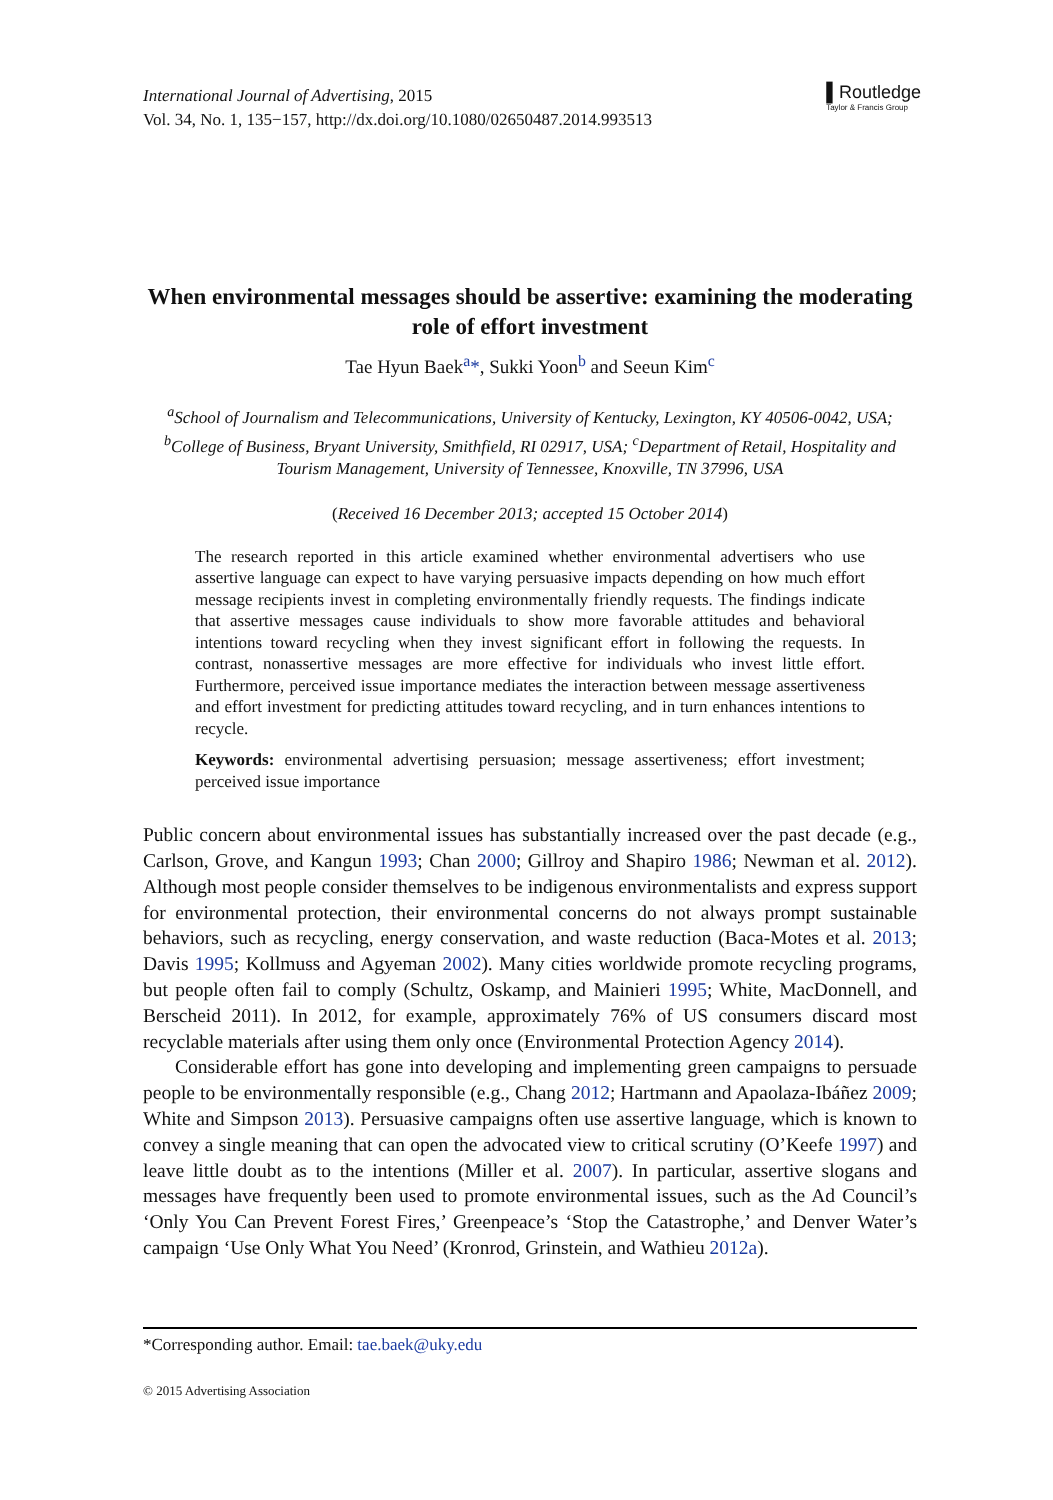International Journal of Advertising, 2015
Vol. 34, No. 1, 135−157, http://dx.doi.org/10.1080/02650487.2014.993513
▌Routledge
Taylor & Francis Group
When environmental messages should be assertive: examining the moderating role of effort investment
Tae Hyun Baek<sup>a</sup>*, Sukki Yoon<sup>b</sup> and Seeun Kim<sup>c</sup>
<sup>a</sup> School of Journalism and Telecommunications, University of Kentucky, Lexington, KY 40506-0042, USA; <sup>b</sup>College of Business, Bryant University, Smithfield, RI 02917, USA; <sup>c</sup>Department of Retail, Hospitality and Tourism Management, University of Tennessee, Knoxville, TN 37996, USA
(Received 16 December 2013; accepted 15 October 2014)
The research reported in this article examined whether environmental advertisers who use assertive language can expect to have varying persuasive impacts depending on how much effort message recipients invest in completing environmentally friendly requests. The findings indicate that assertive messages cause individuals to show more favorable attitudes and behavioral intentions toward recycling when they invest significant effort in following the requests. In contrast, nonassertive messages are more effective for individuals who invest little effort. Furthermore, perceived issue importance mediates the interaction between message assertiveness and effort investment for predicting attitudes toward recycling, and in turn enhances intentions to recycle.
Keywords: environmental advertising persuasion; message assertiveness; effort investment; perceived issue importance
Public concern about environmental issues has substantially increased over the past decade (e.g., Carlson, Grove, and Kangun 1993; Chan 2000; Gillroy and Shapiro 1986; Newman et al. 2012). Although most people consider themselves to be indigenous environmentalists and express support for environmental protection, their environmental concerns do not always prompt sustainable behaviors, such as recycling, energy conservation, and waste reduction (Baca-Motes et al. 2013; Davis 1995; Kollmuss and Agyeman 2002). Many cities worldwide promote recycling programs, but people often fail to comply (Schultz, Oskamp, and Mainieri 1995; White, MacDonnell, and Berscheid 2011). In 2012, for example, approximately 76% of US consumers discard most recyclable materials after using them only once (Environmental Protection Agency 2014).
Considerable effort has gone into developing and implementing green campaigns to persuade people to be environmentally responsible (e.g., Chang 2012; Hartmann and Apaolaza-Ibáñez 2009; White and Simpson 2013). Persuasive campaigns often use assertive language, which is known to convey a single meaning that can open the advocated view to critical scrutiny (O’Keefe 1997) and leave little doubt as to the intentions (Miller et al. 2007). In particular, assertive slogans and messages have frequently been used to promote environmental issues, such as the Ad Council’s ‘Only You Can Prevent Forest Fires,’ Greenpeace’s ‘Stop the Catastrophe,’ and Denver Water’s campaign ‘Use Only What You Need’ (Kronrod, Grinstein, and Wathieu 2012a).
*Corresponding author. Email: tae.baek@uky.edu
© 2015 Advertising Association